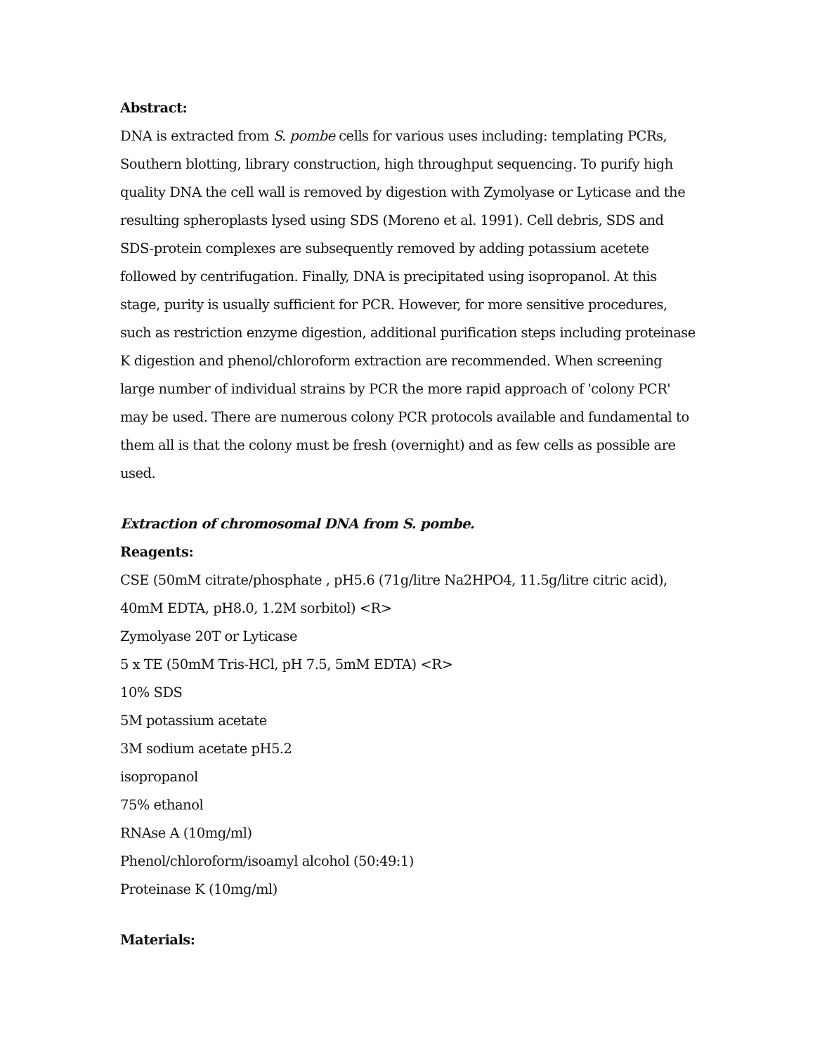Abstract:
DNA is extracted from S. pombe cells for various uses including: templating PCRs, Southern blotting, library construction, high throughput sequencing. To purify high quality DNA the cell wall is removed by digestion with Zymolyase or Lyticase and the resulting spheroplasts lysed using SDS (Moreno et al. 1991). Cell debris, SDS and SDS-protein complexes are subsequently removed by adding potassium acetete followed by centrifugation. Finally, DNA is precipitated using isopropanol. At this stage, purity is usually sufficient for PCR. However, for more sensitive procedures, such as restriction enzyme digestion, additional purification steps including proteinase K digestion and phenol/chloroform extraction are recommended. When screening large number of individual strains by PCR the more rapid approach of 'colony PCR' may be used. There are numerous colony PCR protocols available and fundamental to them all is that the colony must be fresh (overnight) and as few cells as possible are used.
Extraction of chromosomal DNA from S. pombe.
Reagents:
CSE (50mM citrate/phosphate , pH5.6 (71g/litre Na2HPO4, 11.5g/litre citric acid), 40mM EDTA, pH8.0, 1.2M sorbitol) <R>
Zymolyase 20T or Lyticase
5 x TE (50mM Tris-HCl, pH 7.5, 5mM EDTA) <R>
10% SDS
5M potassium acetate
3M sodium acetate pH5.2
isopropanol
75% ethanol
RNAse A (10mg/ml)
Phenol/chloroform/isoamyl alcohol (50:49:1)
Proteinase K (10mg/ml)
Materials: